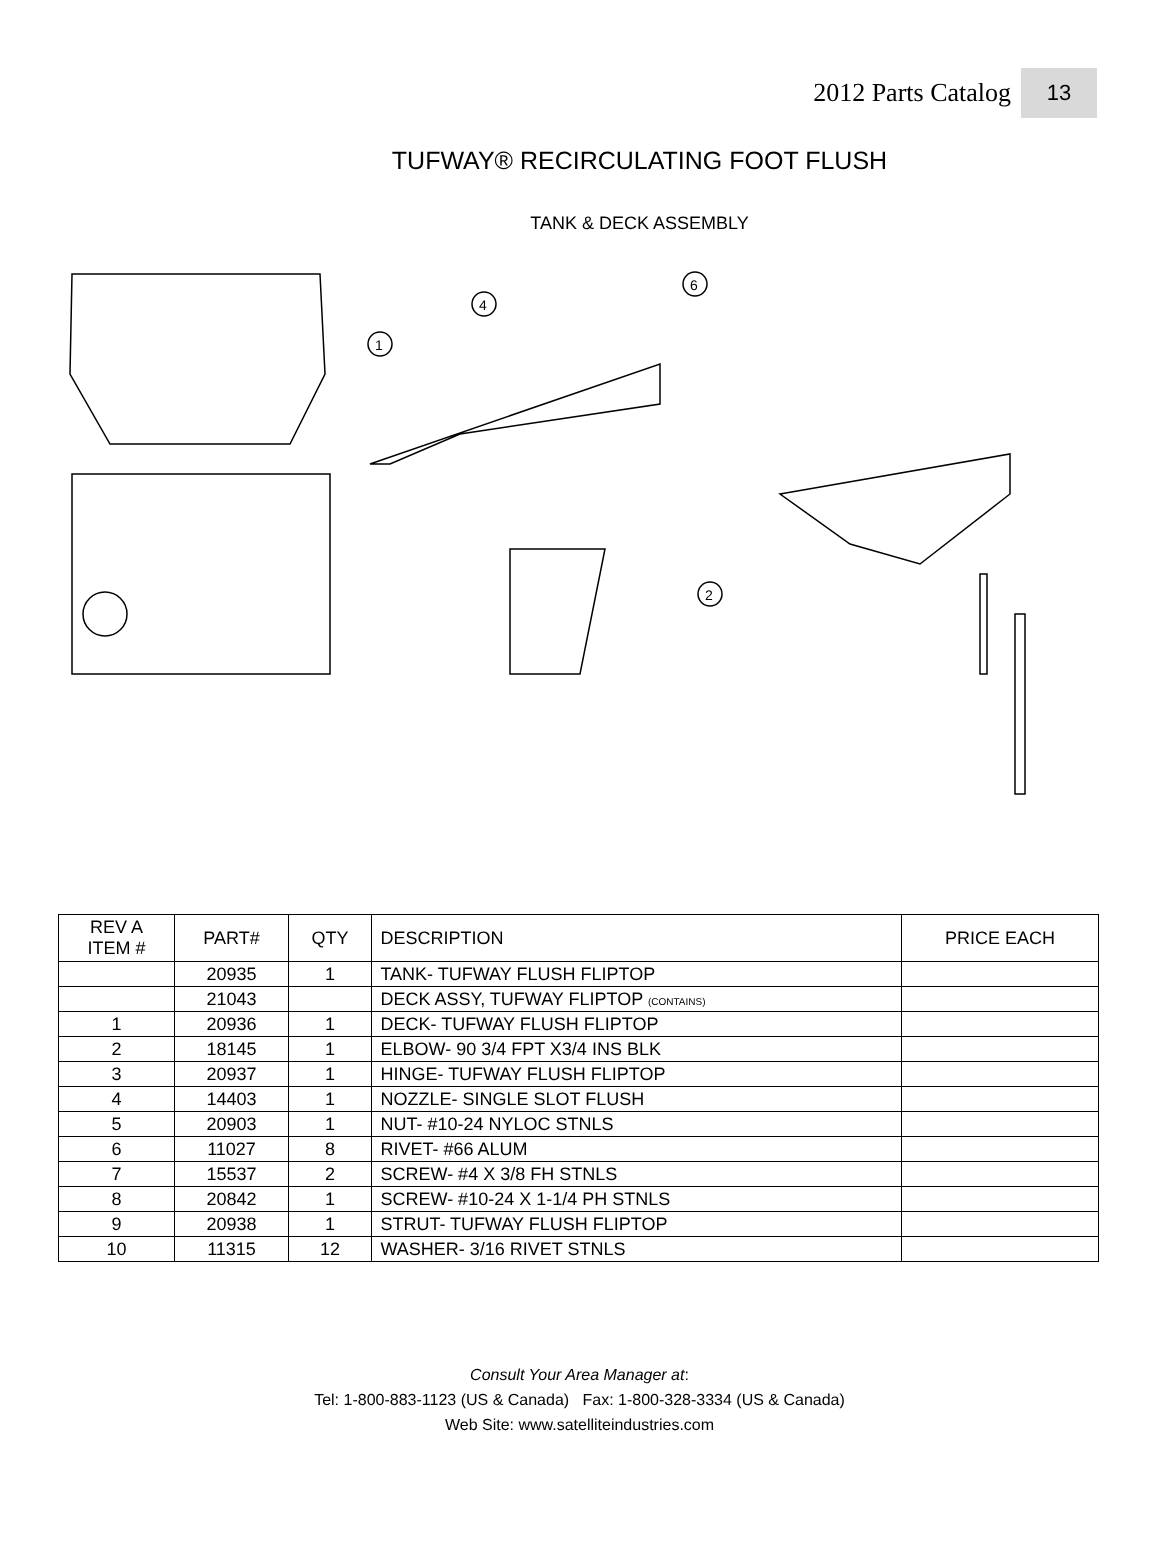2012 Parts Catalog 13
TUFWAY® RECIRCULATING FOOT FLUSH
TANK & DECK ASSEMBLY
4
1
6
2
| REV A ITEM # | PART# | QTY | DESCRIPTION | PRICE EACH |
| --- | --- | --- | --- | --- |
| | 20935 | 1 | TANK- TUFWAY FLUSH FLIPTOP | |
| | 21043 | | DECK ASSY, TUFWAY FLIPTOP (CONTAINS) | |
| 1 | 20936 | 1 | DECK- TUFWAY FLUSH FLIPTOP | |
| 2 | 18145 | 1 | ELBOW- 90 3/4 FPT X3/4 INS BLK | |
| 3 | 20937 | 1 | HINGE- TUFWAY FLUSH FLIPTOP | |
| 4 | 14403 | 1 | NOZZLE- SINGLE SLOT FLUSH | |
| 5 | 20903 | 1 | NUT- #10-24 NYLOC STNLS | |
| 6 | 11027 | 8 | RIVET- #66 ALUM | |
| 7 | 15537 | 2 | SCREW- #4 X 3/8 FH STNLS | |
| 8 | 20842 | 1 | SCREW- #10-24 X 1-1/4 PH STNLS | |
| 9 | 20938 | 1 | STRUT- TUFWAY FLUSH FLIPTOP | |
| 10 | 11315 | 12 | WASHER- 3/16 RIVET STNLS | |
Consult Your Area Manager at:
Tel: 1-800-883-1123 (US & Canada) Fax: 1-800-328-3334 (US & Canada)
Web Site: www.satelliteindustries.com